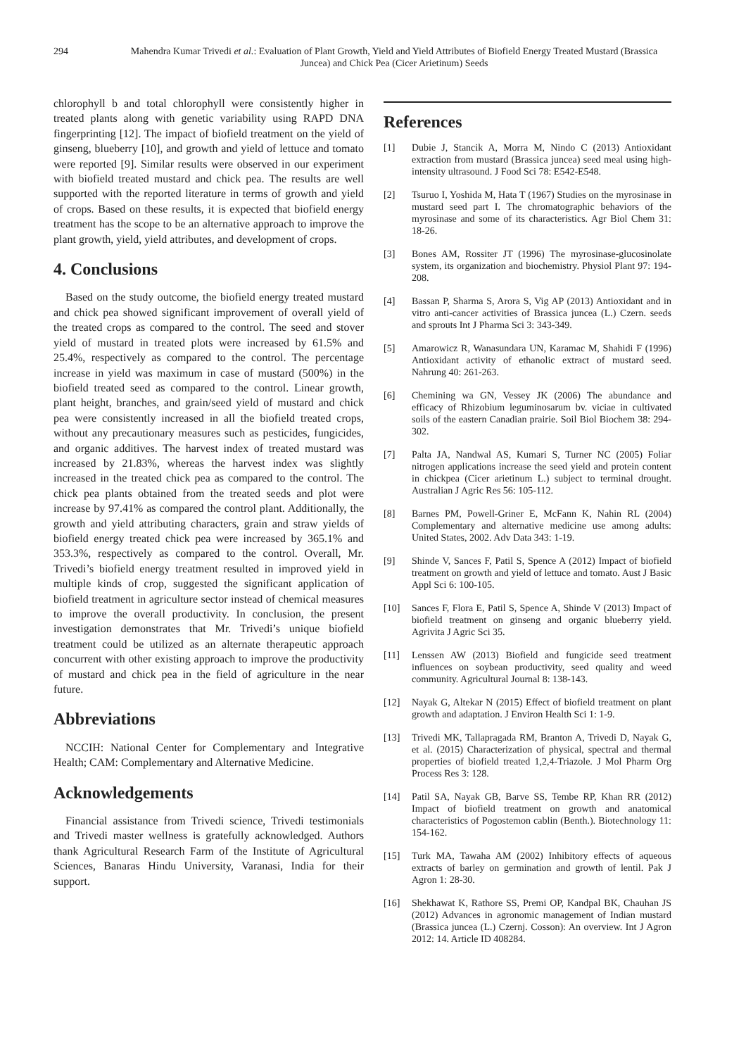294 Mahendra Kumar Trivedi et al.: Evaluation of Plant Growth, Yield and Yield Attributes of Biofield Energy Treated Mustard (Brassica Juncea) and Chick Pea (Cicer Arietinum) Seeds
chlorophyll b and total chlorophyll were consistently higher in treated plants along with genetic variability using RAPD DNA fingerprinting [12]. The impact of biofield treatment on the yield of ginseng, blueberry [10], and growth and yield of lettuce and tomato were reported [9]. Similar results were observed in our experiment with biofield treated mustard and chick pea. The results are well supported with the reported literature in terms of growth and yield of crops. Based on these results, it is expected that biofield energy treatment has the scope to be an alternative approach to improve the plant growth, yield, yield attributes, and development of crops.
4. Conclusions
Based on the study outcome, the biofield energy treated mustard and chick pea showed significant improvement of overall yield of the treated crops as compared to the control. The seed and stover yield of mustard in treated plots were increased by 61.5% and 25.4%, respectively as compared to the control. The percentage increase in yield was maximum in case of mustard (500%) in the biofield treated seed as compared to the control. Linear growth, plant height, branches, and grain/seed yield of mustard and chick pea were consistently increased in all the biofield treated crops, without any precautionary measures such as pesticides, fungicides, and organic additives. The harvest index of treated mustard was increased by 21.83%, whereas the harvest index was slightly increased in the treated chick pea as compared to the control. The chick pea plants obtained from the treated seeds and plot were increase by 97.41% as compared the control plant. Additionally, the growth and yield attributing characters, grain and straw yields of biofield energy treated chick pea were increased by 365.1% and 353.3%, respectively as compared to the control. Overall, Mr. Trivedi’s biofield energy treatment resulted in improved yield in multiple kinds of crop, suggested the significant application of biofield treatment in agriculture sector instead of chemical measures to improve the overall productivity. In conclusion, the present investigation demonstrates that Mr. Trivedi’s unique biofield treatment could be utilized as an alternate therapeutic approach concurrent with other existing approach to improve the productivity of mustard and chick pea in the field of agriculture in the near future.
Abbreviations
NCCIH: National Center for Complementary and Integrative Health; CAM: Complementary and Alternative Medicine.
Acknowledgements
Financial assistance from Trivedi science, Trivedi testimonials and Trivedi master wellness is gratefully acknowledged. Authors thank Agricultural Research Farm of the Institute of Agricultural Sciences, Banaras Hindu University, Varanasi, India for their support.
References
[1] Dubie J, Stancik A, Morra M, Nindo C (2013) Antioxidant extraction from mustard (Brassica juncea) seed meal using high-intensity ultrasound. J Food Sci 78: E542-E548.
[2] Tsuruo I, Yoshida M, Hata T (1967) Studies on the myrosinase in mustard seed part I. The chromatographic behaviors of the myrosinase and some of its characteristics. Agr Biol Chem 31: 18-26.
[3] Bones AM, Rossiter JT (1996) The myrosinase-glucosinolate system, its organization and biochemistry. Physiol Plant 97: 194-208.
[4] Bassan P, Sharma S, Arora S, Vig AP (2013) Antioxidant and in vitro anti-cancer activities of Brassica juncea (L.) Czern. seeds and sprouts Int J Pharma Sci 3: 343-349.
[5] Amarowicz R, Wanasundara UN, Karamac M, Shahidi F (1996) Antioxidant activity of ethanolic extract of mustard seed. Nahrung 40: 261-263.
[6] Chemining wa GN, Vessey JK (2006) The abundance and efficacy of Rhizobium leguminosarum bv. viciae in cultivated soils of the eastern Canadian prairie. Soil Biol Biochem 38: 294-302.
[7] Palta JA, Nandwal AS, Kumari S, Turner NC (2005) Foliar nitrogen applications increase the seed yield and protein content in chickpea (Cicer arietinum L.) subject to terminal drought. Australian J Agric Res 56: 105-112.
[8] Barnes PM, Powell-Griner E, McFann K, Nahin RL (2004) Complementary and alternative medicine use among adults: United States, 2002. Adv Data 343: 1-19.
[9] Shinde V, Sances F, Patil S, Spence A (2012) Impact of biofield treatment on growth and yield of lettuce and tomato. Aust J Basic Appl Sci 6: 100-105.
[10] Sances F, Flora E, Patil S, Spence A, Shinde V (2013) Impact of biofield treatment on ginseng and organic blueberry yield. Agrivita J Agric Sci 35.
[11] Lenssen AW (2013) Biofield and fungicide seed treatment influences on soybean productivity, seed quality and weed community. Agricultural Journal 8: 138-143.
[12] Nayak G, Altekar N (2015) Effect of biofield treatment on plant growth and adaptation. J Environ Health Sci 1: 1-9.
[13] Trivedi MK, Tallapragada RM, Branton A, Trivedi D, Nayak G, et al. (2015) Characterization of physical, spectral and thermal properties of biofield treated 1,2,4-Triazole. J Mol Pharm Org Process Res 3: 128.
[14] Patil SA, Nayak GB, Barve SS, Tembe RP, Khan RR (2012) Impact of biofield treatment on growth and anatomical characteristics of Pogostemon cablin (Benth.). Biotechnology 11: 154-162.
[15] Turk MA, Tawaha AM (2002) Inhibitory effects of aqueous extracts of barley on germination and growth of lentil. Pak J Agron 1: 28-30.
[16] Shekhawat K, Rathore SS, Premi OP, Kandpal BK, Chauhan JS (2012) Advances in agronomic management of Indian mustard (Brassica juncea (L.) Czernj. Cosson): An overview. Int J Agron 2012: 14. Article ID 408284.